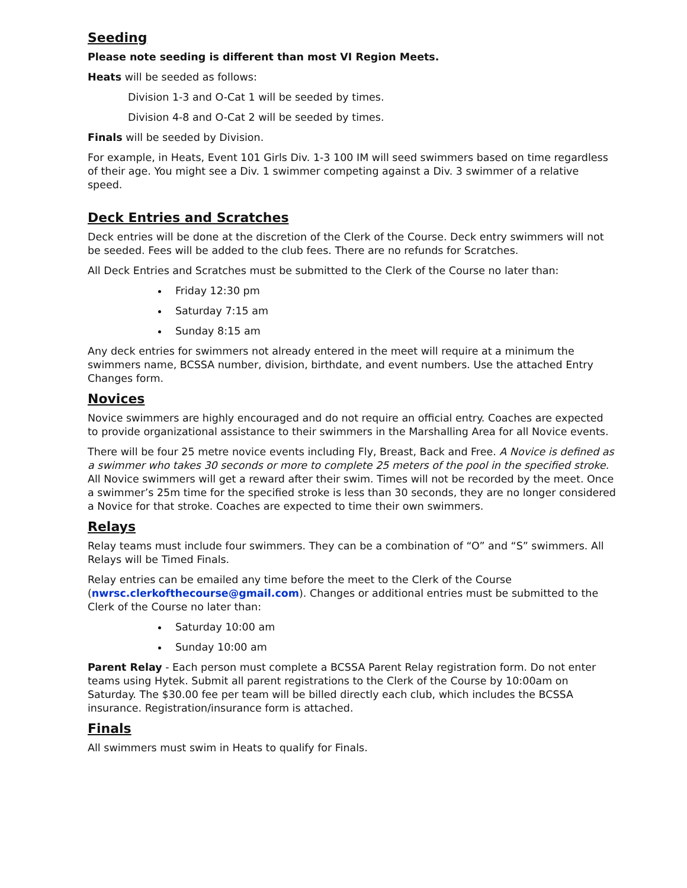Seeding
Please note seeding is different than most VI Region Meets.
Heats will be seeded as follows:
Division 1-3 and O-Cat 1 will be seeded by times.
Division 4-8 and O-Cat 2 will be seeded by times.
Finals will be seeded by Division.
For example, in Heats, Event 101 Girls Div. 1-3 100 IM will seed swimmers based on time regardless of their age. You might see a Div. 1 swimmer competing against a Div. 3 swimmer of a relative speed.
Deck Entries and Scratches
Deck entries will be done at the discretion of the Clerk of the Course. Deck entry swimmers will not be seeded. Fees will be added to the club fees. There are no refunds for Scratches.
All Deck Entries and Scratches must be submitted to the Clerk of the Course no later than:
Friday 12:30 pm
Saturday 7:15 am
Sunday 8:15 am
Any deck entries for swimmers not already entered in the meet will require at a minimum the swimmers name, BCSSA number, division, birthdate, and event numbers. Use the attached Entry Changes form.
Novices
Novice swimmers are highly encouraged and do not require an official entry. Coaches are expected to provide organizational assistance to their swimmers in the Marshalling Area for all Novice events.
There will be four 25 metre novice events including Fly, Breast, Back and Free. A Novice is defined as a swimmer who takes 30 seconds or more to complete 25 meters of the pool in the specified stroke. All Novice swimmers will get a reward after their swim. Times will not be recorded by the meet. Once a swimmer’s 25m time for the specified stroke is less than 30 seconds, they are no longer considered a Novice for that stroke. Coaches are expected to time their own swimmers.
Relays
Relay teams must include four swimmers. They can be a combination of “O” and “S” swimmers. All Relays will be Timed Finals.
Relay entries can be emailed any time before the meet to the Clerk of the Course (nwrsc.clerkofthecourse@gmail.com). Changes or additional entries must be submitted to the Clerk of the Course no later than:
Saturday 10:00 am
Sunday 10:00 am
Parent Relay - Each person must complete a BCSSA Parent Relay registration form. Do not enter teams using Hytek. Submit all parent registrations to the Clerk of the Course by 10:00am on Saturday. The $30.00 fee per team will be billed directly each club, which includes the BCSSA insurance. Registration/insurance form is attached.
Finals
All swimmers must swim in Heats to qualify for Finals.